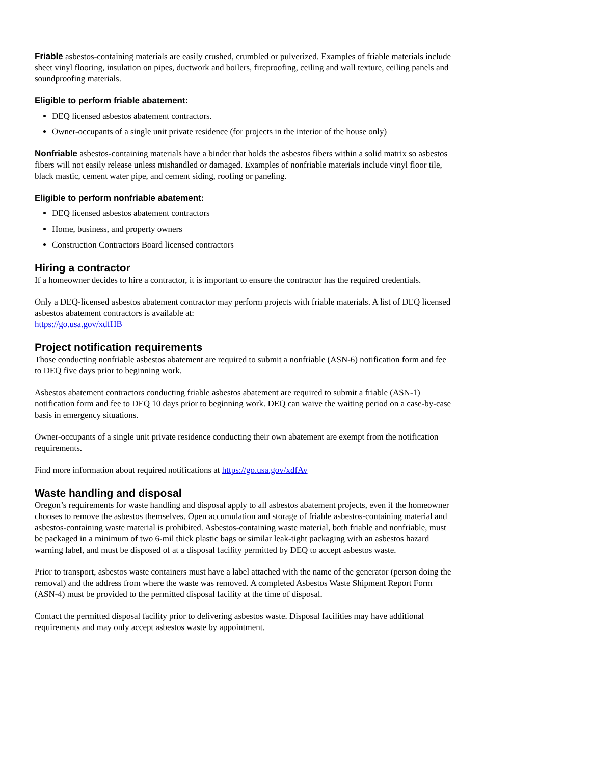Friable asbestos-containing materials are easily crushed, crumbled or pulverized. Examples of friable materials include sheet vinyl flooring, insulation on pipes, ductwork and boilers, fireproofing, ceiling and wall texture, ceiling panels and soundproofing materials.
Eligible to perform friable abatement:
DEQ licensed asbestos abatement contractors.
Owner-occupants of a single unit private residence (for projects in the interior of the house only)
Nonfriable asbestos-containing materials have a binder that holds the asbestos fibers within a solid matrix so asbestos fibers will not easily release unless mishandled or damaged. Examples of nonfriable materials include vinyl floor tile, black mastic, cement water pipe, and cement siding, roofing or paneling.
Eligible to perform nonfriable abatement:
DEQ licensed asbestos abatement contractors
Home, business, and property owners
Construction Contractors Board licensed contractors
Hiring a contractor
If a homeowner decides to hire a contractor, it is important to ensure the contractor has the required credentials.
Only a DEQ-licensed asbestos abatement contractor may perform projects with friable materials. A list of DEQ licensed asbestos abatement contractors is available at:
https://go.usa.gov/xdfHB
Project notification requirements
Those conducting nonfriable asbestos abatement are required to submit a nonfriable (ASN-6) notification form and fee to DEQ five days prior to beginning work.
Asbestos abatement contractors conducting friable asbestos abatement are required to submit a friable (ASN-1) notification form and fee to DEQ 10 days prior to beginning work. DEQ can waive the waiting period on a case-by-case basis in emergency situations.
Owner-occupants of a single unit private residence conducting their own abatement are exempt from the notification requirements.
Find more information about required notifications at https://go.usa.gov/xdfAv
Waste handling and disposal
Oregon’s requirements for waste handling and disposal apply to all asbestos abatement projects, even if the homeowner chooses to remove the asbestos themselves. Open accumulation and storage of friable asbestos-containing material and asbestos-containing waste material is prohibited. Asbestos-containing waste material, both friable and nonfriable, must be packaged in a minimum of two 6-mil thick plastic bags or similar leak-tight packaging with an asbestos hazard warning label, and must be disposed of at a disposal facility permitted by DEQ to accept asbestos waste.
Prior to transport, asbestos waste containers must have a label attached with the name of the generator (person doing the removal) and the address from where the waste was removed. A completed Asbestos Waste Shipment Report Form (ASN-4) must be provided to the permitted disposal facility at the time of disposal.
Contact the permitted disposal facility prior to delivering asbestos waste. Disposal facilities may have additional requirements and may only accept asbestos waste by appointment.